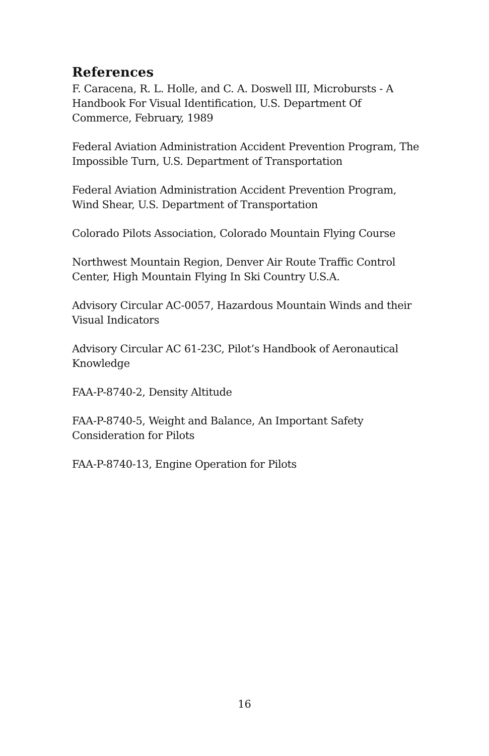References
F. Caracena, R. L. Holle, and C. A. Doswell III, Microbursts - A
Handbook For Visual Identification, U.S. Department Of
Commerce, February, 1989
Federal Aviation Administration Accident Prevention Program, The
Impossible Turn, U.S. Department of Transportation
Federal Aviation Administration Accident Prevention Program,
Wind Shear, U.S. Department of Transportation
Colorado Pilots Association, Colorado Mountain Flying Course
Northwest Mountain Region, Denver Air Route Traffic Control
Center, High Mountain Flying In Ski Country U.S.A.
Advisory Circular AC-0057, Hazardous Mountain Winds and their
Visual Indicators
Advisory Circular AC 61-23C, Pilot’s Handbook of Aeronautical
Knowledge
FAA-P-8740-2, Density Altitude
FAA-P-8740-5, Weight and Balance, An Important Safety
Consideration for Pilots
FAA-P-8740-13, Engine Operation for Pilots
16